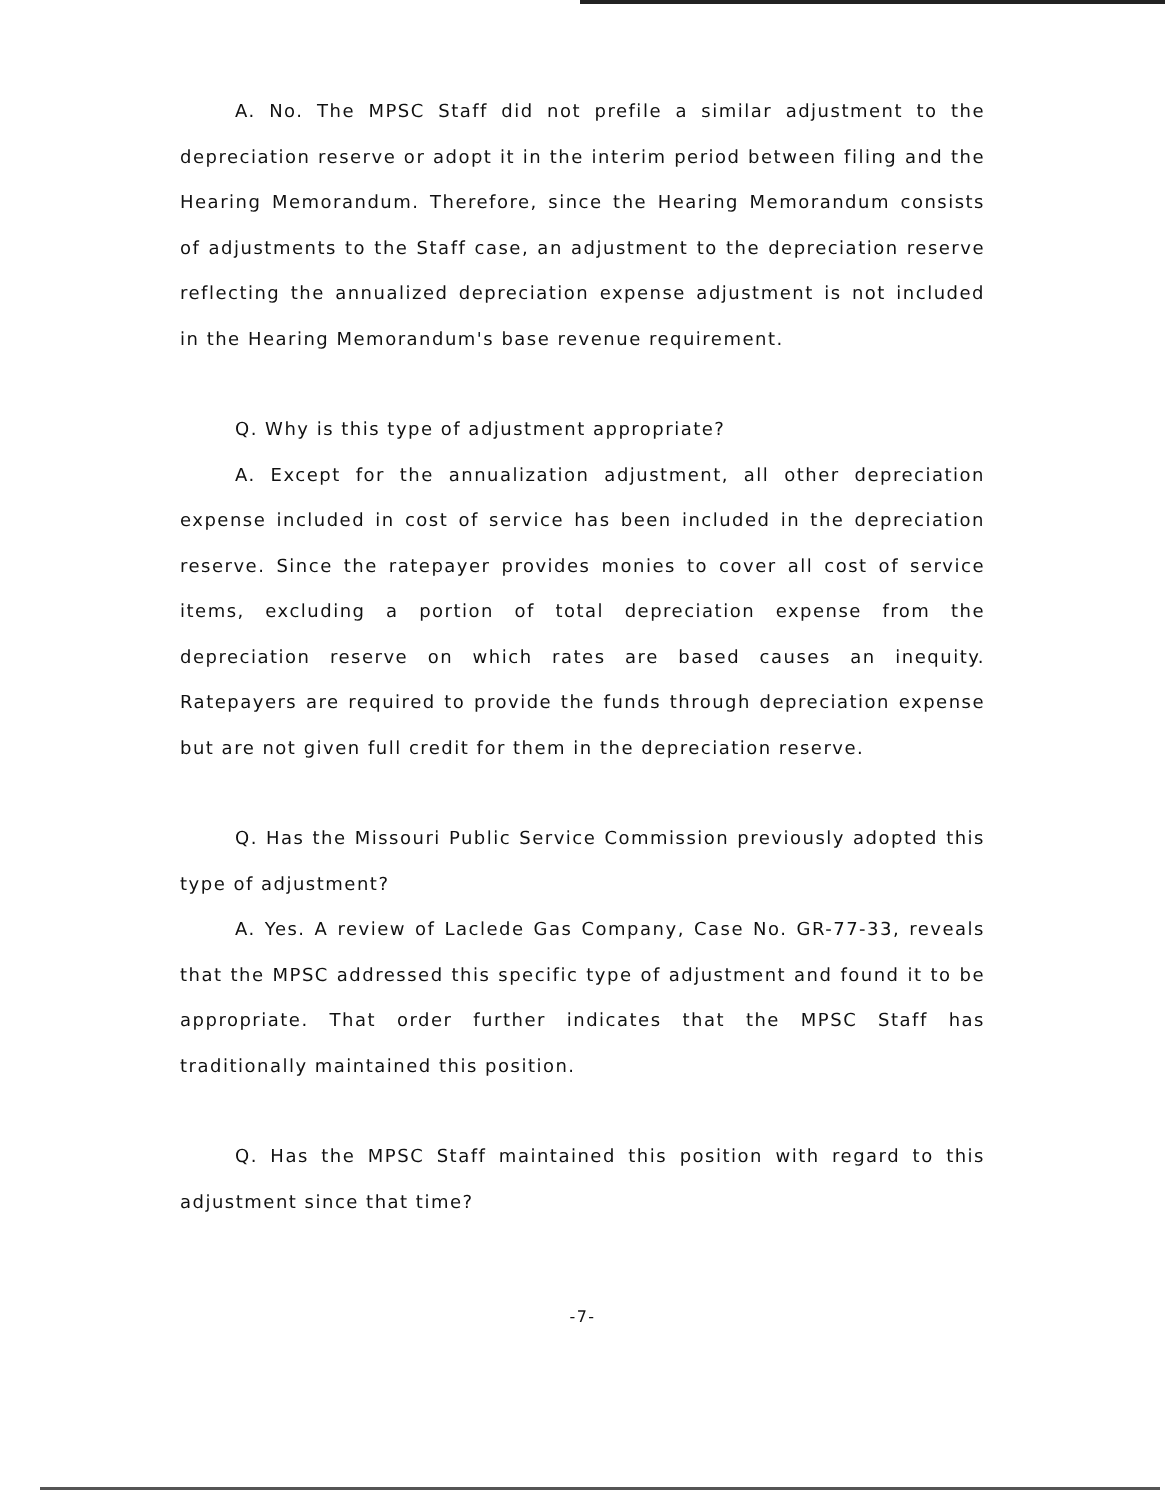A. No. The MPSC Staff did not prefile a similar adjustment to the depreciation reserve or adopt it in the interim period between filing and the Hearing Memorandum. Therefore, since the Hearing Memorandum consists of adjustments to the Staff case, an adjustment to the depreciation reserve reflecting the annualized depreciation expense adjustment is not included in the Hearing Memorandum's base revenue requirement.
Q. Why is this type of adjustment appropriate?
A. Except for the annualization adjustment, all other depreciation expense included in cost of service has been included in the depreciation reserve. Since the ratepayer provides monies to cover all cost of service items, excluding a portion of total depreciation expense from the depreciation reserve on which rates are based causes an inequity. Ratepayers are required to provide the funds through depreciation expense but are not given full credit for them in the depreciation reserve.
Q. Has the Missouri Public Service Commission previously adopted this type of adjustment?
A. Yes. A review of Laclede Gas Company, Case No. GR-77-33, reveals that the MPSC addressed this specific type of adjustment and found it to be appropriate. That order further indicates that the MPSC Staff has traditionally maintained this position.
Q. Has the MPSC Staff maintained this position with regard to this adjustment since that time?
-7-